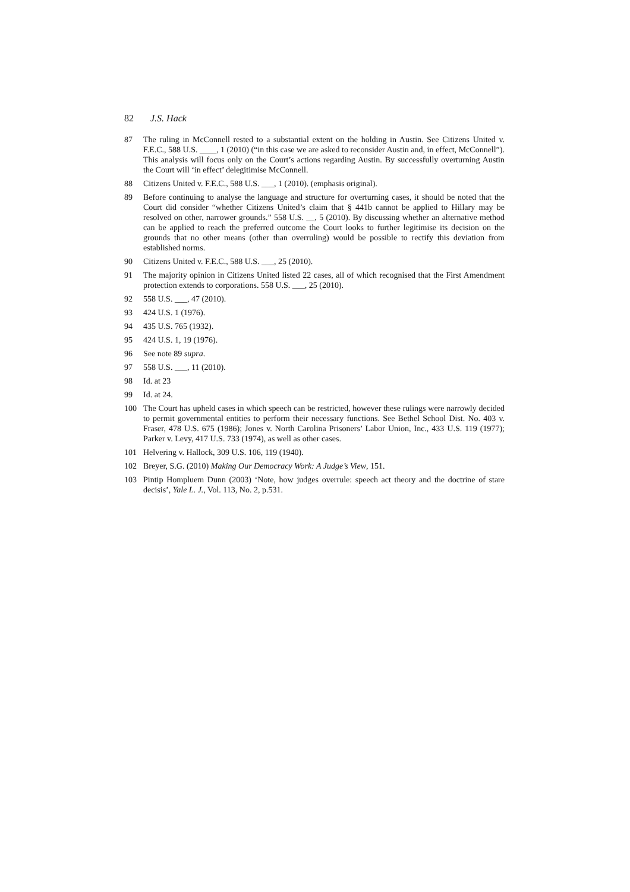82 J.S. Hack
87 The ruling in McConnell rested to a substantial extent on the holding in Austin. See Citizens United v. F.E.C., 588 U.S. ____, 1 (2010) (“in this case we are asked to reconsider Austin and, in effect, McConnell”). This analysis will focus only on the Court’s actions regarding Austin. By successfully overturning Austin the Court will ‘in effect’ delegitimise McConnell.
88 Citizens United v. F.E.C., 588 U.S. ___, 1 (2010). (emphasis original).
89 Before continuing to analyse the language and structure for overturning cases, it should be noted that the Court did consider “whether Citizens United’s claim that § 441b cannot be applied to Hillary may be resolved on other, narrower grounds.” 558 U.S. __, 5 (2010). By discussing whether an alternative method can be applied to reach the preferred outcome the Court looks to further legitimise its decision on the grounds that no other means (other than overruling) would be possible to rectify this deviation from established norms.
90 Citizens United v. F.E.C., 588 U.S. ___, 25 (2010).
91 The majority opinion in Citizens United listed 22 cases, all of which recognised that the First Amendment protection extends to corporations. 558 U.S. ___, 25 (2010).
92 558 U.S. ___, 47 (2010).
93 424 U.S. 1 (1976).
94 435 U.S. 765 (1932).
95 424 U.S. 1, 19 (1976).
96 See note 89 supra.
97 558 U.S. ___, 11 (2010).
98 Id. at 23
99 Id. at 24.
100 The Court has upheld cases in which speech can be restricted, however these rulings were narrowly decided to permit governmental entities to perform their necessary functions. See Bethel School Dist. No. 403 v. Fraser, 478 U.S. 675 (1986); Jones v. North Carolina Prisoners’ Labor Union, Inc., 433 U.S. 119 (1977); Parker v. Levy, 417 U.S. 733 (1974), as well as other cases.
101 Helvering v. Hallock, 309 U.S. 106, 119 (1940).
102 Breyer, S.G. (2010) Making Our Democracy Work: A Judge’s View, 151.
103 Pintip Hompluem Dunn (2003) ‘Note, how judges overrule: speech act theory and the doctrine of stare decisis’, Yale L. J., Vol. 113, No. 2, p.531.